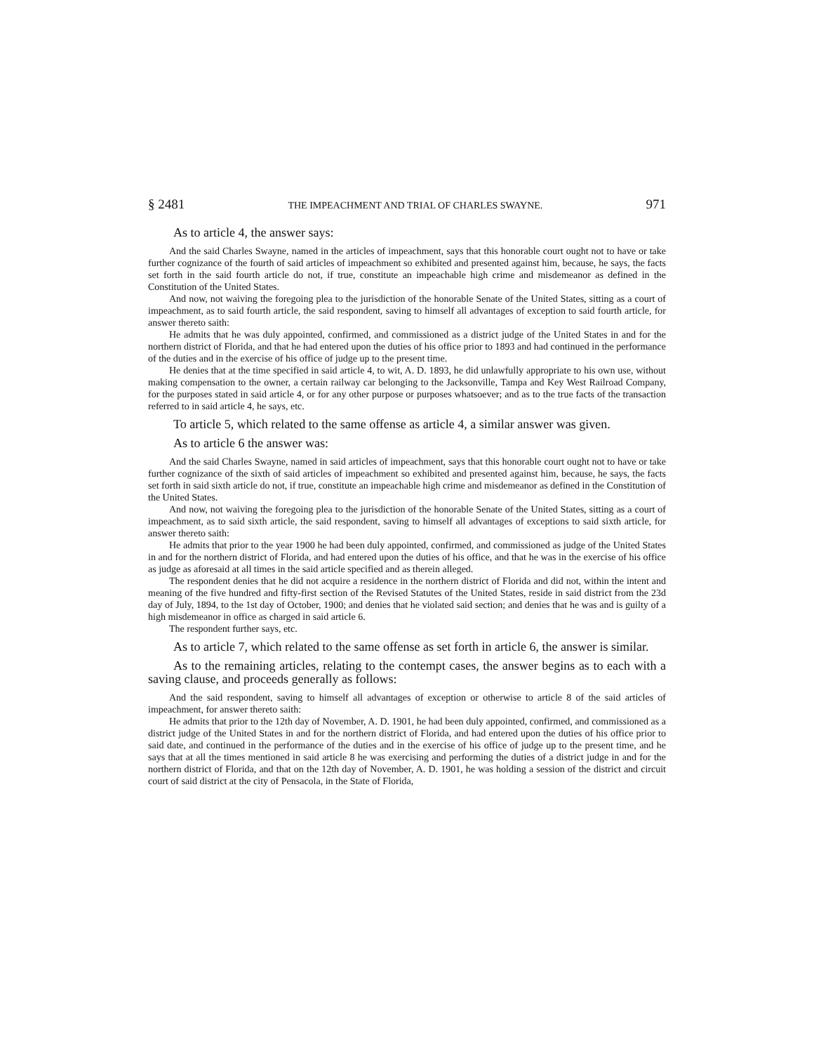§ 2481 THE IMPEACHMENT AND TRIAL OF CHARLES SWAYNE. 971
As to article 4, the answer says:
And the said Charles Swayne, named in the articles of impeachment, says that this honorable court ought not to have or take further cognizance of the fourth of said articles of impeachment so exhibited and presented against him, because, he says, the facts set forth in the said fourth article do not, if true, constitute an impeachable high crime and misdemeanor as defined in the Constitution of the United States.
And now, not waiving the foregoing plea to the jurisdiction of the honorable Senate of the United States, sitting as a court of impeachment, as to said fourth article, the said respondent, saving to himself all advantages of exception to said fourth article, for answer thereto saith:
He admits that he was duly appointed, confirmed, and commissioned as a district judge of the United States in and for the northern district of Florida, and that he had entered upon the duties of his office prior to 1893 and had continued in the performance of the duties and in the exercise of his office of judge up to the present time.
He denies that at the time specified in said article 4, to wit, A. D. 1893, he did unlawfully appropriate to his own use, without making compensation to the owner, a certain railway car belonging to the Jacksonville, Tampa and Key West Railroad Company, for the purposes stated in said article 4, or for any other purpose or purposes whatsoever; and as to the true facts of the transaction referred to in said article 4, he says, etc.
To article 5, which related to the same offense as article 4, a similar answer was given.
As to article 6 the answer was:
And the said Charles Swayne, named in said articles of impeachment, says that this honorable court ought not to have or take further cognizance of the sixth of said articles of impeachment so exhibited and presented against him, because, he says, the facts set forth in said sixth article do not, if true, constitute an impeachable high crime and misdemeanor as defined in the Constitution of the United States.
And now, not waiving the foregoing plea to the jurisdiction of the honorable Senate of the United States, sitting as a court of impeachment, as to said sixth article, the said respondent, saving to himself all advantages of exceptions to said sixth article, for answer thereto saith:
He admits that prior to the year 1900 he had been duly appointed, confirmed, and commissioned as judge of the United States in and for the northern district of Florida, and had entered upon the duties of his office, and that he was in the exercise of his office as judge as aforesaid at all times in the said article specified and as therein alleged.
The respondent denies that he did not acquire a residence in the northern district of Florida and did not, within the intent and meaning of the five hundred and fifty-first section of the Revised Statutes of the United States, reside in said district from the 23d day of July, 1894, to the 1st day of October, 1900; and denies that he violated said section; and denies that he was and is guilty of a high misdemeanor in office as charged in said article 6.
The respondent further says, etc.
As to article 7, which related to the same offense as set forth in article 6, the answer is similar.
As to the remaining articles, relating to the contempt cases, the answer begins as to each with a saving clause, and proceeds generally as follows:
And the said respondent, saving to himself all advantages of exception or otherwise to article 8 of the said articles of impeachment, for answer thereto saith:
He admits that prior to the 12th day of November, A. D. 1901, he had been duly appointed, confirmed, and commissioned as a district judge of the United States in and for the northern district of Florida, and had entered upon the duties of his office prior to said date, and continued in the performance of the duties and in the exercise of his office of judge up to the present time, and he says that at all the times mentioned in said article 8 he was exercising and performing the duties of a district judge in and for the northern district of Florida, and that on the 12th day of November, A. D. 1901, he was holding a session of the district and circuit court of said district at the city of Pensacola, in the State of Florida,